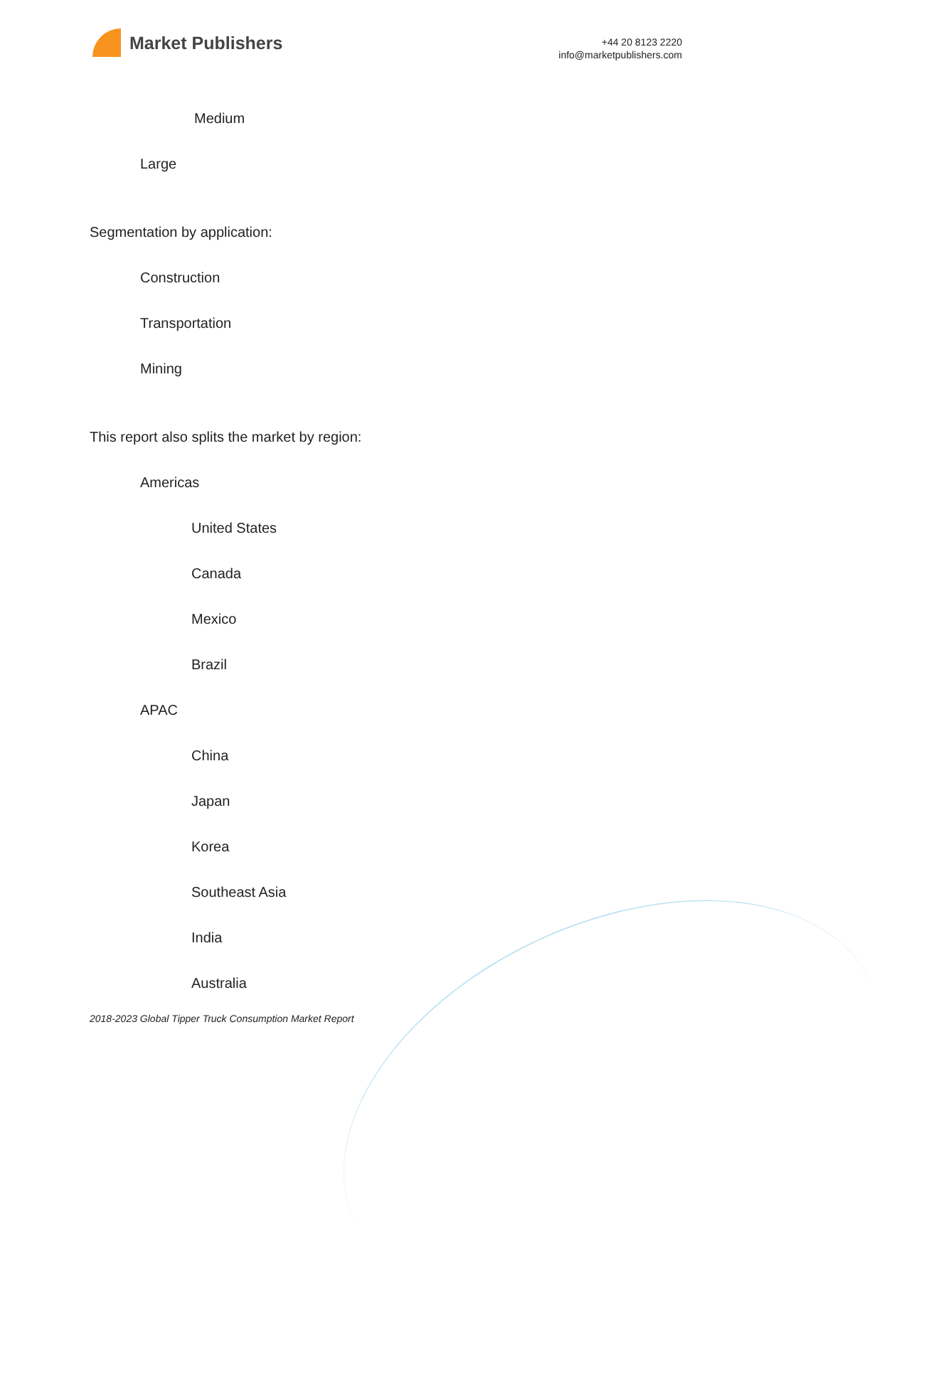Market Publishers
+44 20 8123 2220
info@marketpublishers.com
Medium
Large
Segmentation by application:
Construction
Transportation
Mining
This report also splits the market by region:
Americas
United States
Canada
Mexico
Brazil
APAC
China
Japan
Korea
Southeast Asia
India
Australia
2018-2023 Global Tipper Truck Consumption Market Report